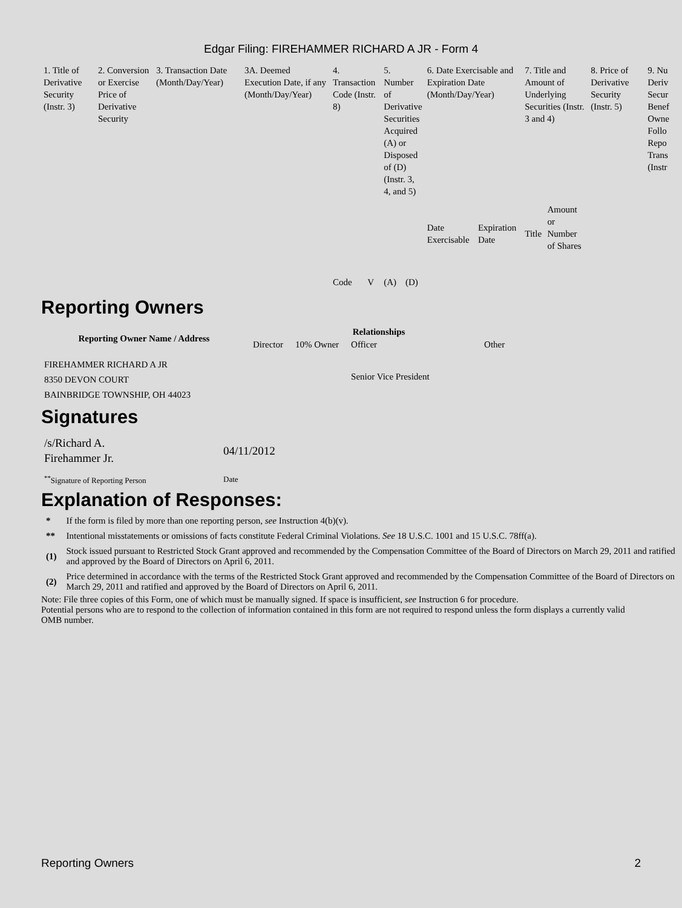Edgar Filing: FIREHAMMER RICHARD A JR - Form 4
| 1. Title of Derivative Security (Instr. 3) | 2. Conversion or Exercise Price of Derivative Security | 3. Transaction Date (Month/Day/Year) | 3A. Deemed Execution Date, if any (Month/Day/Year) | 4. Transaction Code (Instr. 8) | | 5. Number of Derivative Securities Acquired (A) or Disposed of (D) (Instr. 3, 4, and 5) | | 6. Date Exercisable and Expiration Date (Month/Day/Year) | | 7. Title and Amount of Underlying Securities (Instr. 3 and 4) | | 8. Price of Derivative Security (Instr. 5) | 9. Nu Deriv Secur Benef Owne Follo Repo Trans (Instr |
| | | | | Code | V | (A) | (D) | Date Exercisable | Expiration Date | Title | Amount or Number of Shares | | |
Reporting Owners
| Reporting Owner Name / Address | Relationships | | | |
| --- | --- | --- | --- | --- |
| | Director | 10% Owner | Officer | Other |
| FIREHAMMER RICHARD A JR 8350 DEVON COURT BAINBRIDGE TOWNSHIP, OH 44023 | | | Senior Vice President | |
Signatures
| /s/Richard A. Firehammer Jr. | 04/11/2012 |
| <sup>**</sup> Signature of Reporting Person | Date |
Explanation of Responses:
| * | If the form is filed by more than one reporting person, see Instruction 4(b)(v). |
| ** | Intentional misstatements or omissions of facts constitute Federal Criminal Violations. See 18 U.S.C. 1001 and 15 U.S.C. 78ff(a). |
| (1) | Stock issued pursuant to Restricted Stock Grant approved and recommended by the Compensation Committee of the Board of Directors on March 29, 2011 and ratified and approved by the Board of Directors on April 6, 2011. |
| (2) | Price determined in accordance with the terms of the Restricted Stock Grant approved and recommended by the Compensation Committee of the Board of Directors on March 29, 2011 and ratified and approved by the Board of Directors on April 6, 2011. |
Note: File three copies of this Form, one of which must be manually signed. If space is insufficient, see Instruction 6 for procedure.
Potential persons who are to respond to the collection of information contained in this form are not required to respond unless the form displays a currently valid OMB number.
Reporting Owners 2